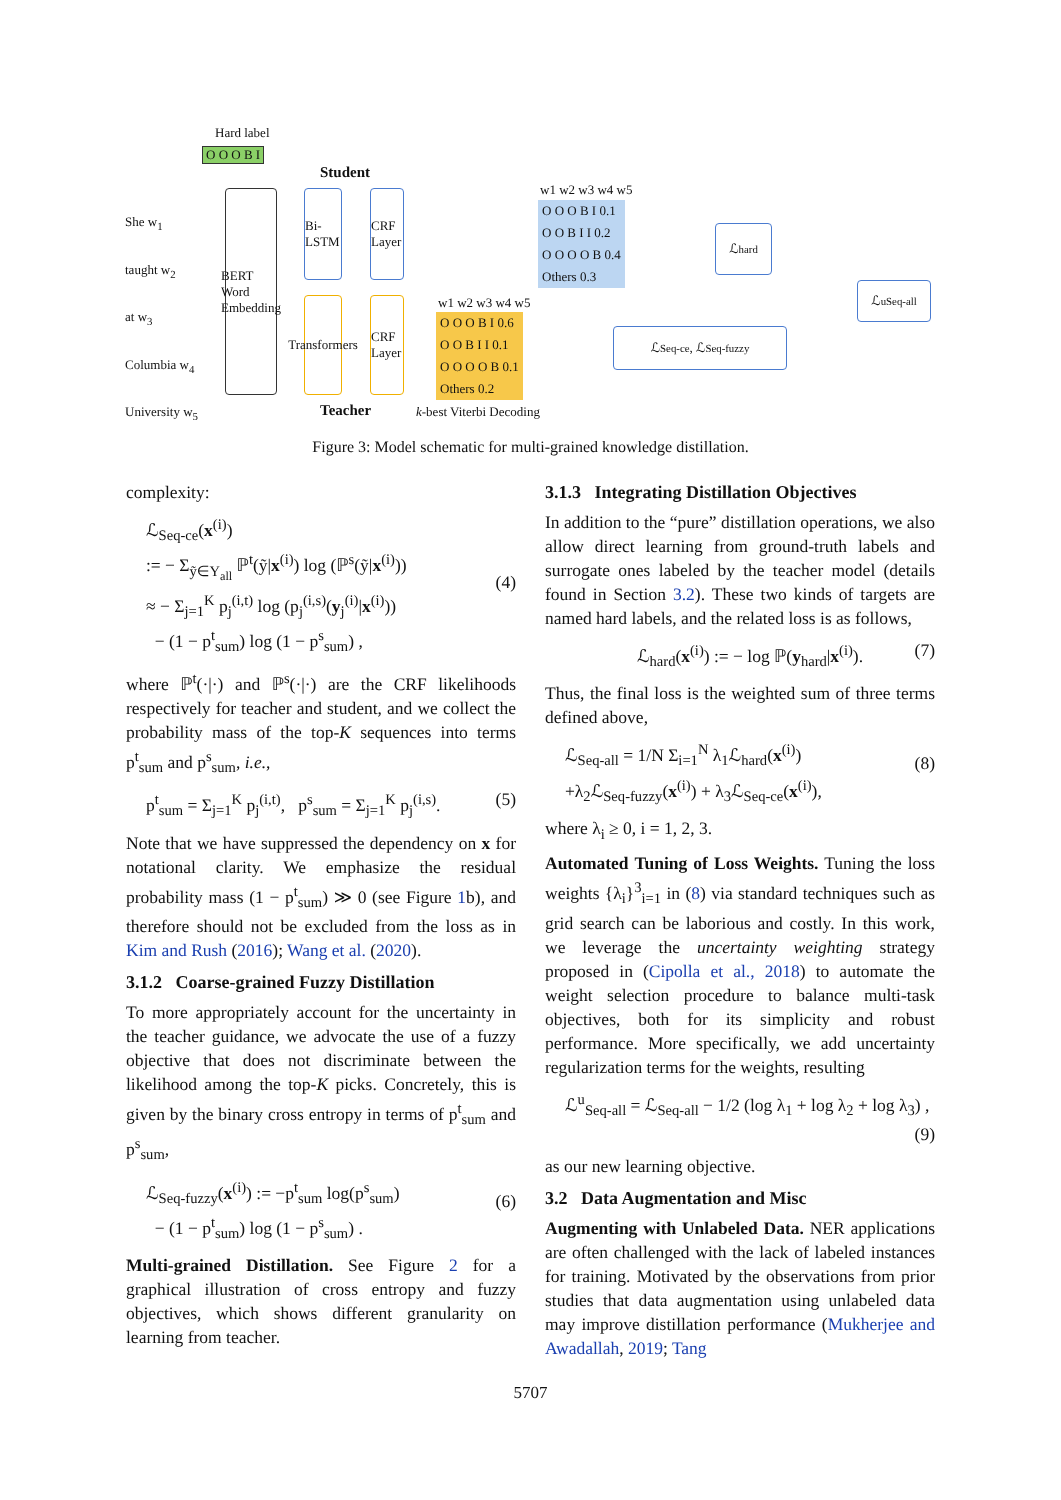Hard label
O O O B I
Student
She w<sub>1</sub>
taught w<sub>2</sub>
at w<sub>3</sub>
Columbia w<sub>4</sub>
University w<sub>5</sub>
BERT Word Embedding
Bi-LSTM
CRF Layer
Transformers
CRF Layer
w1 w2 w3 w4 w5
O O O B I 0.1
O O B I I 0.2
O O O O B 0.4
Others 0.3
w1 w2 w3 w4 w5
O O O B I 0.6
O O B I I 0.1
O O O O B 0.1
Others 0.2
ℒ<sub>hard</sub>
ℒ<sup>u</sup><sub>Seq-all</sub>
ℒ<sub>Seq-ce</sub>, ℒ<sub>Seq-fuzzy</sub>
Teacher k-best Viterbi Decoding
Figure 3: Model schematic for multi-grained knowledge distillation.
complexity:
ℒ<sub>Seq-ce</sub>(x<sup>(i)</sup>)
:= − Σ<sub>ỹ∈Y<sub>all</sub></sub> ℙ<sup>t</sup>(ỹ|x<sup>(i)</sup>) log (ℙ<sup>s</sup>(ỹ|x<sup>(i)</sup>))
≈ − Σ<sub>j=1</sub><sup>K</sup> p<sub>j</sub><sup>(i,t)</sup> log (p<sub>j</sub><sup>(i,s)</sup>(y<sub>j</sub><sup>(i)</sup>|x<sup>(i)</sup>))
− (1 − p<sup>t</sup><sub>sum</sub>) log (1 − p<sup>s</sup><sub>sum</sub>) , (4)
where ℙ<sup>t</sup>(·|·) and ℙ<sup>s</sup>(·|·) are the CRF likelihoods respectively for teacher and student, and we collect the probability mass of the top-K sequences into terms p<sup>t</sup><sub>sum</sub> and p<sup>s</sup><sub>sum</sub>, i.e.,
p<sup>t</sup><sub>sum</sub> = Σ<sub>j=1</sub><sup>K</sup> p<sub>j</sub><sup>(i,t)</sup>, p<sup>s</sup><sub>sum</sub> = Σ<sub>j=1</sub><sup>K</sup> p<sub>j</sub><sup>(i,s)</sup>. (5)
Note that we have suppressed the dependency on x for notational clarity. We emphasize the residual probability mass (1 − p<sup>t</sup><sub>sum</sub>) ≫ 0 (see Figure 1b), and therefore should not be excluded from the loss as in Kim and Rush (2016); Wang et al. (2020).
3.1.2 Coarse-grained Fuzzy Distillation
To more appropriately account for the uncertainty in the teacher guidance, we advocate the use of a fuzzy objective that does not discriminate between the likelihood among the top-K picks. Concretely, this is given by the binary cross entropy in terms of p<sup>t</sup><sub>sum</sub> and p<sup>s</sup><sub>sum</sub>,
ℒ<sub>Seq-fuzzy</sub>(x<sup>(i)</sup>) := −p<sup>t</sup><sub>sum</sub> log(p<sup>s</sup><sub>sum</sub>)
− (1 − p<sup>t</sup><sub>sum</sub>) log (1 − p<sup>s</sup><sub>sum</sub>) . (6)
Multi-grained Distillation. See Figure 2 for a graphical illustration of cross entropy and fuzzy objectives, which shows different granularity on learning from teacher.
3.1.3 Integrating Distillation Objectives
In addition to the “pure” distillation operations, we also allow direct learning from ground-truth labels and surrogate ones labeled by the teacher model (details found in Section 3.2). These two kinds of targets are named hard labels, and the related loss is as follows,
ℒ<sub>hard</sub>(x<sup>(i)</sup>) := − log ℙ(y<sub>hard</sub>|x<sup>(i)</sup>). (7)
Thus, the final loss is the weighted sum of three terms defined above,
ℒ<sub>Seq-all</sub> = 1/N Σ<sub>i=1</sub><sup>N</sup> λ<sub>1</sub>ℒ<sub>hard</sub>(x<sup>(i)</sup>)
+λ<sub>2</sub>ℒ<sub>Seq-fuzzy</sub>(x<sup>(i)</sup>) + λ<sub>3</sub>ℒ<sub>Seq-ce</sub>(x<sup>(i)</sup>), (8)
where λ<sub>i</sub> ≥ 0, i = 1, 2, 3.
Automated Tuning of Loss Weights. Tuning the loss weights {λ<sub>i</sub>}<sup>3</sup><sub>i=1</sub> in (8) via standard techniques such as grid search can be laborious and costly. In this work, we leverage the uncertainty weighting strategy proposed in (Cipolla et al., 2018) to automate the weight selection procedure to balance multi-task objectives, both for its simplicity and robust performance. More specifically, we add uncertainty regularization terms for the weights, resulting
ℒ<sup>u</sup><sub>Seq-all</sub> = ℒ<sub>Seq-all</sub> − 1/2 (log λ<sub>1</sub> + log λ<sub>2</sub> + log λ<sub>3</sub>) ,
(9)
as our new learning objective.
3.2 Data Augmentation and Misc
Augmenting with Unlabeled Data. NER applications are often challenged with the lack of labeled instances for training. Motivated by the observations from prior studies that data augmentation using unlabeled data may improve distillation performance (Mukherjee and Awadallah, 2019; Tang
5707